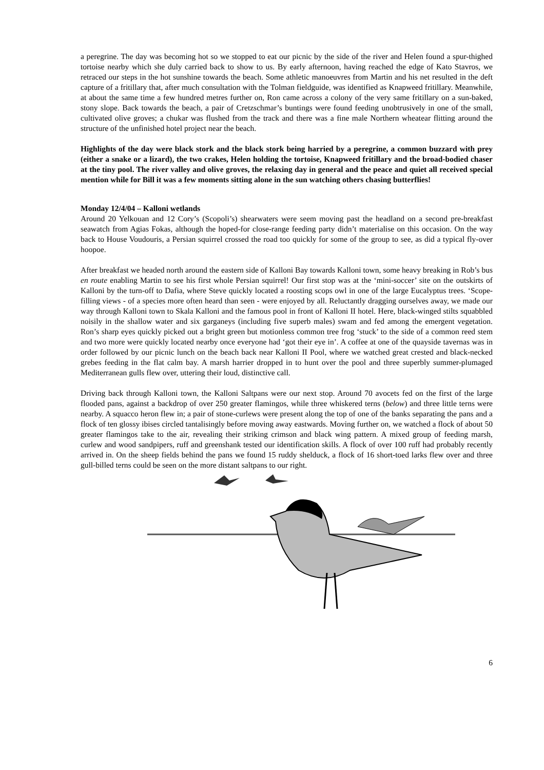a peregrine. The day was becoming hot so we stopped to eat our picnic by the side of the river and Helen found a spur-thighed tortoise nearby which she duly carried back to show to us. By early afternoon, having reached the edge of Kato Stavros, we retraced our steps in the hot sunshine towards the beach. Some athletic manoeuvres from Martin and his net resulted in the deft capture of a fritillary that, after much consultation with the Tolman fieldguide, was identified as Knapweed fritillary. Meanwhile, at about the same time a few hundred metres further on, Ron came across a colony of the very same fritillary on a sun-baked, stony slope. Back towards the beach, a pair of Cretzschmar’s buntings were found feeding unobtrusively in one of the small, cultivated olive groves; a chukar was flushed from the track and there was a fine male Northern wheatear flitting around the structure of the unfinished hotel project near the beach.
Highlights of the day were black stork and the black stork being harried by a peregrine, a common buzzard with prey (either a snake or a lizard), the two crakes, Helen holding the tortoise, Knapweed fritillary and the broad-bodied chaser at the tiny pool. The river valley and olive groves, the relaxing day in general and the peace and quiet all received special mention while for Bill it was a few moments sitting alone in the sun watching others chasing butterflies!
Monday 12/4/04 – Kalloni wetlands
Around 20 Yelkouan and 12 Cory’s (Scopoli’s) shearwaters were seem moving past the headland on a second pre-breakfast seawatch from Agias Fokas, although the hoped-for close-range feeding party didn’t materialise on this occasion. On the way back to House Voudouris, a Persian squirrel crossed the road too quickly for some of the group to see, as did a typical fly-over hoopoe.
After breakfast we headed north around the eastern side of Kalloni Bay towards Kalloni town, some heavy breaking in Rob’s bus en route enabling Martin to see his first whole Persian squirrel! Our first stop was at the ‘mini-soccer’ site on the outskirts of Kalloni by the turn-off to Dafia, where Steve quickly located a roosting scops owl in one of the large Eucalyptus trees. ‘Scope-filling views - of a species more often heard than seen - were enjoyed by all. Reluctantly dragging ourselves away, we made our way through Kalloni town to Skala Kalloni and the famous pool in front of Kalloni II hotel. Here, black-winged stilts squabbled noisily in the shallow water and six garganeys (including five superb males) swam and fed among the emergent vegetation. Ron’s sharp eyes quickly picked out a bright green but motionless common tree frog ‘stuck’ to the side of a common reed stem and two more were quickly located nearby once everyone had ‘got their eye in’. A coffee at one of the quayside tavernas was in order followed by our picnic lunch on the beach back near Kalloni II Pool, where we watched great crested and black-necked grebes feeding in the flat calm bay. A marsh harrier dropped in to hunt over the pool and three superbly summer-plumaged Mediterranean gulls flew over, uttering their loud, distinctive call.
Driving back through Kalloni town, the Kalloni Saltpans were our next stop. Around 70 avocets fed on the first of the large flooded pans, against a backdrop of over 250 greater flamingos, while three whiskered terns (below) and three little terns were nearby. A squacco heron flew in; a pair of stone-curlews were present along the top of one of the banks separating the pans and a flock of ten glossy ibises circled tantalisingly before moving away eastwards. Moving further on, we watched a flock of about 50 greater flamingos take to the air, revealing their striking crimson and black wing pattern. A mixed group of feeding marsh, curlew and wood sandpipers, ruff and greenshank tested our identification skills. A flock of over 100 ruff had probably recently arrived in. On the sheep fields behind the pans we found 15 ruddy shelduck, a flock of 16 short-toed larks flew over and three gull-billed terns could be seen on the more distant saltpans to our right.
6